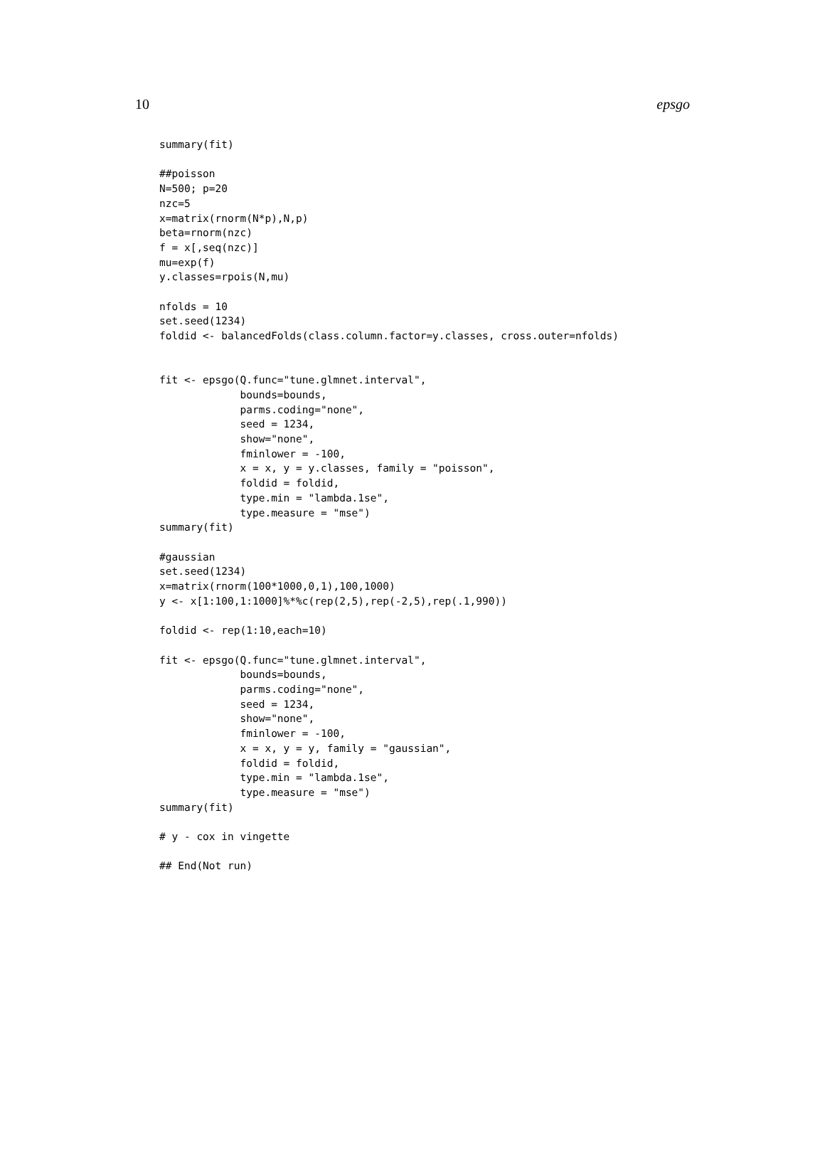10 epsgo
summary(fit)

##poisson
N=500; p=20
nzc=5
x=matrix(rnorm(N*p),N,p)
beta=rnorm(nzc)
f = x[,seq(nzc)]
mu=exp(f)
y.classes=rpois(N,mu)

nfolds = 10
set.seed(1234)
foldid <- balancedFolds(class.column.factor=y.classes, cross.outer=nfolds)


fit <- epsgo(Q.func="tune.glmnet.interval",
             bounds=bounds,
             parms.coding="none",
             seed = 1234,
             show="none",
             fminlower = -100,
             x = x, y = y.classes, family = "poisson",
             foldid = foldid,
             type.min = "lambda.1se",
             type.measure = "mse")
summary(fit)

#gaussian
set.seed(1234)
x=matrix(rnorm(100*1000,0,1),100,1000)
y <- x[1:100,1:1000]%*%c(rep(2,5),rep(-2,5),rep(.1,990))

foldid <- rep(1:10,each=10)

fit <- epsgo(Q.func="tune.glmnet.interval",
             bounds=bounds,
             parms.coding="none",
             seed = 1234,
             show="none",
             fminlower = -100,
             x = x, y = y, family = "gaussian",
             foldid = foldid,
             type.min = "lambda.1se",
             type.measure = "mse")
summary(fit)

# y - cox in vingette

## End(Not run)